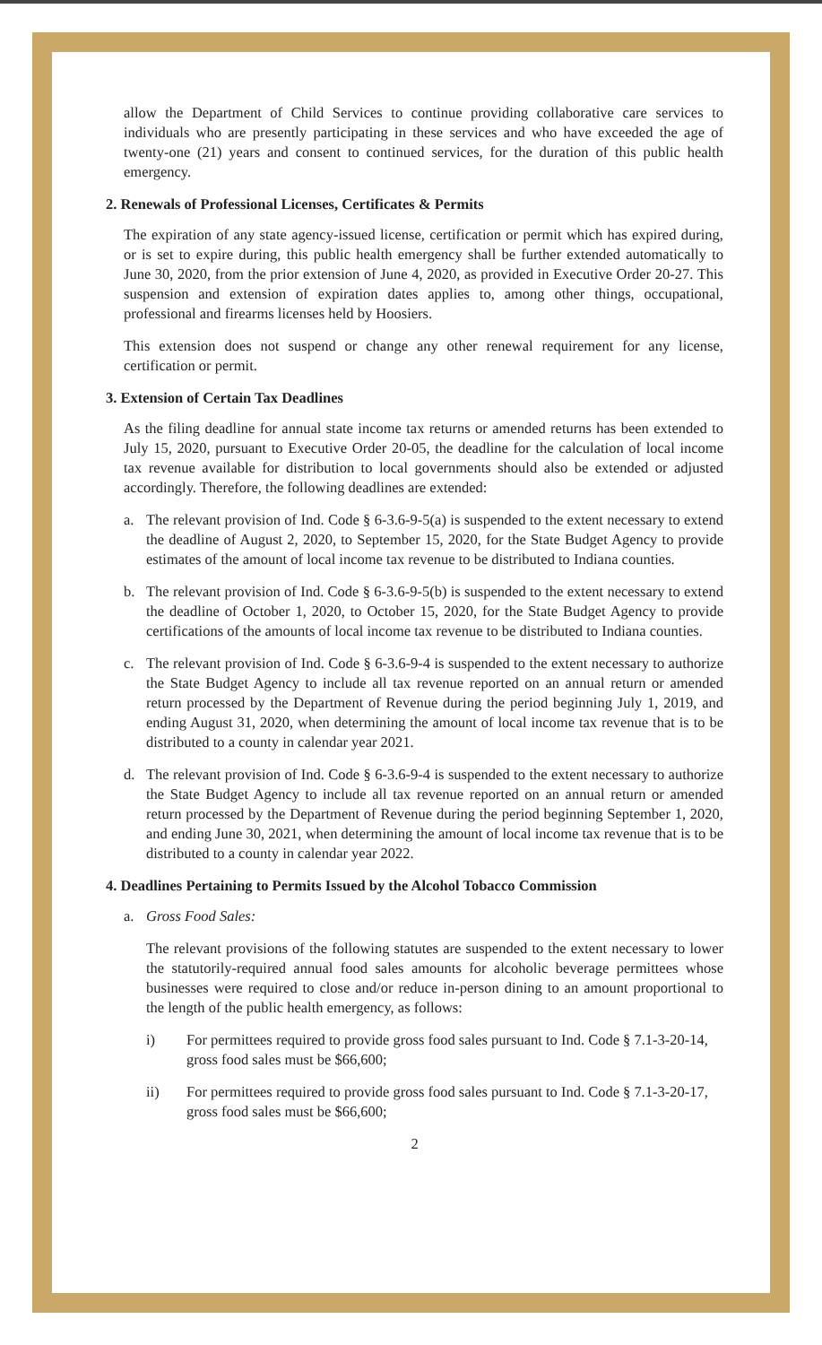allow the Department of Child Services to continue providing collaborative care services to individuals who are presently participating in these services and who have exceeded the age of twenty-one (21) years and consent to continued services, for the duration of this public health emergency.
2. Renewals of Professional Licenses, Certificates & Permits
The expiration of any state agency-issued license, certification or permit which has expired during, or is set to expire during, this public health emergency shall be further extended automatically to June 30, 2020, from the prior extension of June 4, 2020, as provided in Executive Order 20-27. This suspension and extension of expiration dates applies to, among other things, occupational, professional and firearms licenses held by Hoosiers.
This extension does not suspend or change any other renewal requirement for any license, certification or permit.
3. Extension of Certain Tax Deadlines
As the filing deadline for annual state income tax returns or amended returns has been extended to July 15, 2020, pursuant to Executive Order 20-05, the deadline for the calculation of local income tax revenue available for distribution to local governments should also be extended or adjusted accordingly. Therefore, the following deadlines are extended:
a. The relevant provision of Ind. Code § 6-3.6-9-5(a) is suspended to the extent necessary to extend the deadline of August 2, 2020, to September 15, 2020, for the State Budget Agency to provide estimates of the amount of local income tax revenue to be distributed to Indiana counties.
b. The relevant provision of Ind. Code § 6-3.6-9-5(b) is suspended to the extent necessary to extend the deadline of October 1, 2020, to October 15, 2020, for the State Budget Agency to provide certifications of the amounts of local income tax revenue to be distributed to Indiana counties.
c. The relevant provision of Ind. Code § 6-3.6-9-4 is suspended to the extent necessary to authorize the State Budget Agency to include all tax revenue reported on an annual return or amended return processed by the Department of Revenue during the period beginning July 1, 2019, and ending August 31, 2020, when determining the amount of local income tax revenue that is to be distributed to a county in calendar year 2021.
d. The relevant provision of Ind. Code § 6-3.6-9-4 is suspended to the extent necessary to authorize the State Budget Agency to include all tax revenue reported on an annual return or amended return processed by the Department of Revenue during the period beginning September 1, 2020, and ending June 30, 2021, when determining the amount of local income tax revenue that is to be distributed to a county in calendar year 2022.
4. Deadlines Pertaining to Permits Issued by the Alcohol Tobacco Commission
a. Gross Food Sales:
The relevant provisions of the following statutes are suspended to the extent necessary to lower the statutorily-required annual food sales amounts for alcoholic beverage permittees whose businesses were required to close and/or reduce in-person dining to an amount proportional to the length of the public health emergency, as follows:
i) For permittees required to provide gross food sales pursuant to Ind. Code § 7.1-3-20-14, gross food sales must be $66,600;
ii) For permittees required to provide gross food sales pursuant to Ind. Code § 7.1-3-20-17, gross food sales must be $66,600;
2